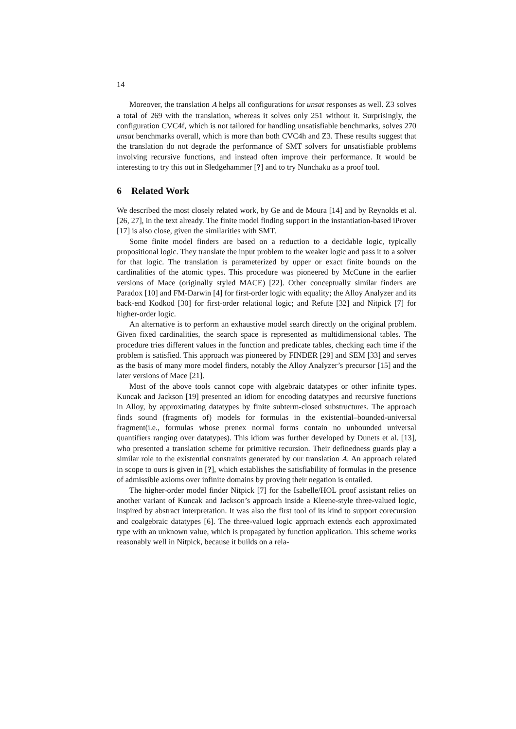14
Moreover, the translation A helps all configurations for unsat responses as well. Z3 solves a total of 269 with the translation, whereas it solves only 251 without it. Surprisingly, the configuration CVC4f, which is not tailored for handling unsatisfiable benchmarks, solves 270 unsat benchmarks overall, which is more than both CVC4h and Z3. These results suggest that the translation do not degrade the performance of SMT solvers for unsatisfiable problems involving recursive functions, and instead often improve their performance. It would be interesting to try this out in Sledgehammer [?] and to try Nunchaku as a proof tool.
6 Related Work
We described the most closely related work, by Ge and de Moura [14] and by Reynolds et al. [26, 27], in the text already. The finite model finding support in the instantiation-based iProver [17] is also close, given the similarities with SMT.
Some finite model finders are based on a reduction to a decidable logic, typically propositional logic. They translate the input problem to the weaker logic and pass it to a solver for that logic. The translation is parameterized by upper or exact finite bounds on the cardinalities of the atomic types. This procedure was pioneered by McCune in the earlier versions of Mace (originally styled MACE) [22]. Other conceptually similar finders are Paradox [10] and FM-Darwin [4] for first-order logic with equality; the Alloy Analyzer and its back-end Kodkod [30] for first-order relational logic; and Refute [32] and Nitpick [7] for higher-order logic.
An alternative is to perform an exhaustive model search directly on the original problem. Given fixed cardinalities, the search space is represented as multidimensional tables. The procedure tries different values in the function and predicate tables, checking each time if the problem is satisfied. This approach was pioneered by FINDER [29] and SEM [33] and serves as the basis of many more model finders, notably the Alloy Analyzer’s precursor [15] and the later versions of Mace [21].
Most of the above tools cannot cope with algebraic datatypes or other infinite types. Kuncak and Jackson [19] presented an idiom for encoding datatypes and recursive functions in Alloy, by approximating datatypes by finite subterm-closed substructures. The approach finds sound (fragments of) models for formulas in the existential–bounded-universal fragment(i.e., formulas whose prenex normal forms contain no unbounded universal quantifiers ranging over datatypes). This idiom was further developed by Dunets et al. [13], who presented a translation scheme for primitive recursion. Their definedness guards play a similar role to the existential constraints generated by our translation A. An approach related in scope to ours is given in [?], which establishes the satisfiability of formulas in the presence of admissible axioms over infinite domains by proving their negation is entailed.
The higher-order model finder Nitpick [7] for the Isabelle/HOL proof assistant relies on another variant of Kuncak and Jackson’s approach inside a Kleene-style three-valued logic, inspired by abstract interpretation. It was also the first tool of its kind to support corecursion and coalgebraic datatypes [6]. The three-valued logic approach extends each approximated type with an unknown value, which is propagated by function application. This scheme works reasonably well in Nitpick, because it builds on a rela-